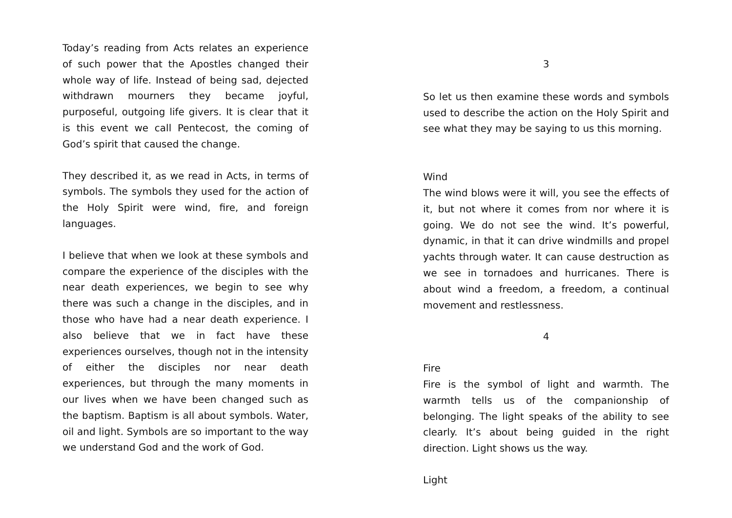Today’s reading from Acts relates an experience of such power that the Apostles changed their whole way of life. Instead of being sad, dejected withdrawn mourners they became joyful, purposeful, outgoing life givers. It is clear that it is this event we call Pentecost, the coming of God’s spirit that caused the change.
They described it, as we read in Acts, in terms of symbols. The symbols they used for the action of the Holy Spirit were wind, fire, and foreign languages.
I believe that when we look at these symbols and compare the experience of the disciples with the near death experiences, we begin to see why there was such a change in the disciples, and in those who have had a near death experience. I also believe that we in fact have these experiences ourselves, though not in the intensity of either the disciples nor near death experiences, but through the many moments in our lives when we have been changed such as the baptism. Baptism is all about symbols. Water, oil and light. Symbols are so important to the way we understand God and the work of God.
3
So let us then examine these words and symbols used to describe the action on the Holy Spirit and see what they may be saying to us this morning.
Wind
The wind blows were it will, you see the effects of it, but not where it comes from nor where it is going. We do not see the wind. It’s powerful, dynamic, in that it can drive windmills and propel yachts through water. It can cause destruction as we see in tornadoes and hurricanes. There is about wind a freedom, a freedom, a continual movement and restlessness.
4
Fire
Fire is the symbol of light and warmth. The warmth tells us of the companionship of belonging. The light speaks of the ability to see clearly. It’s about being guided in the right direction. Light shows us the way.
Light